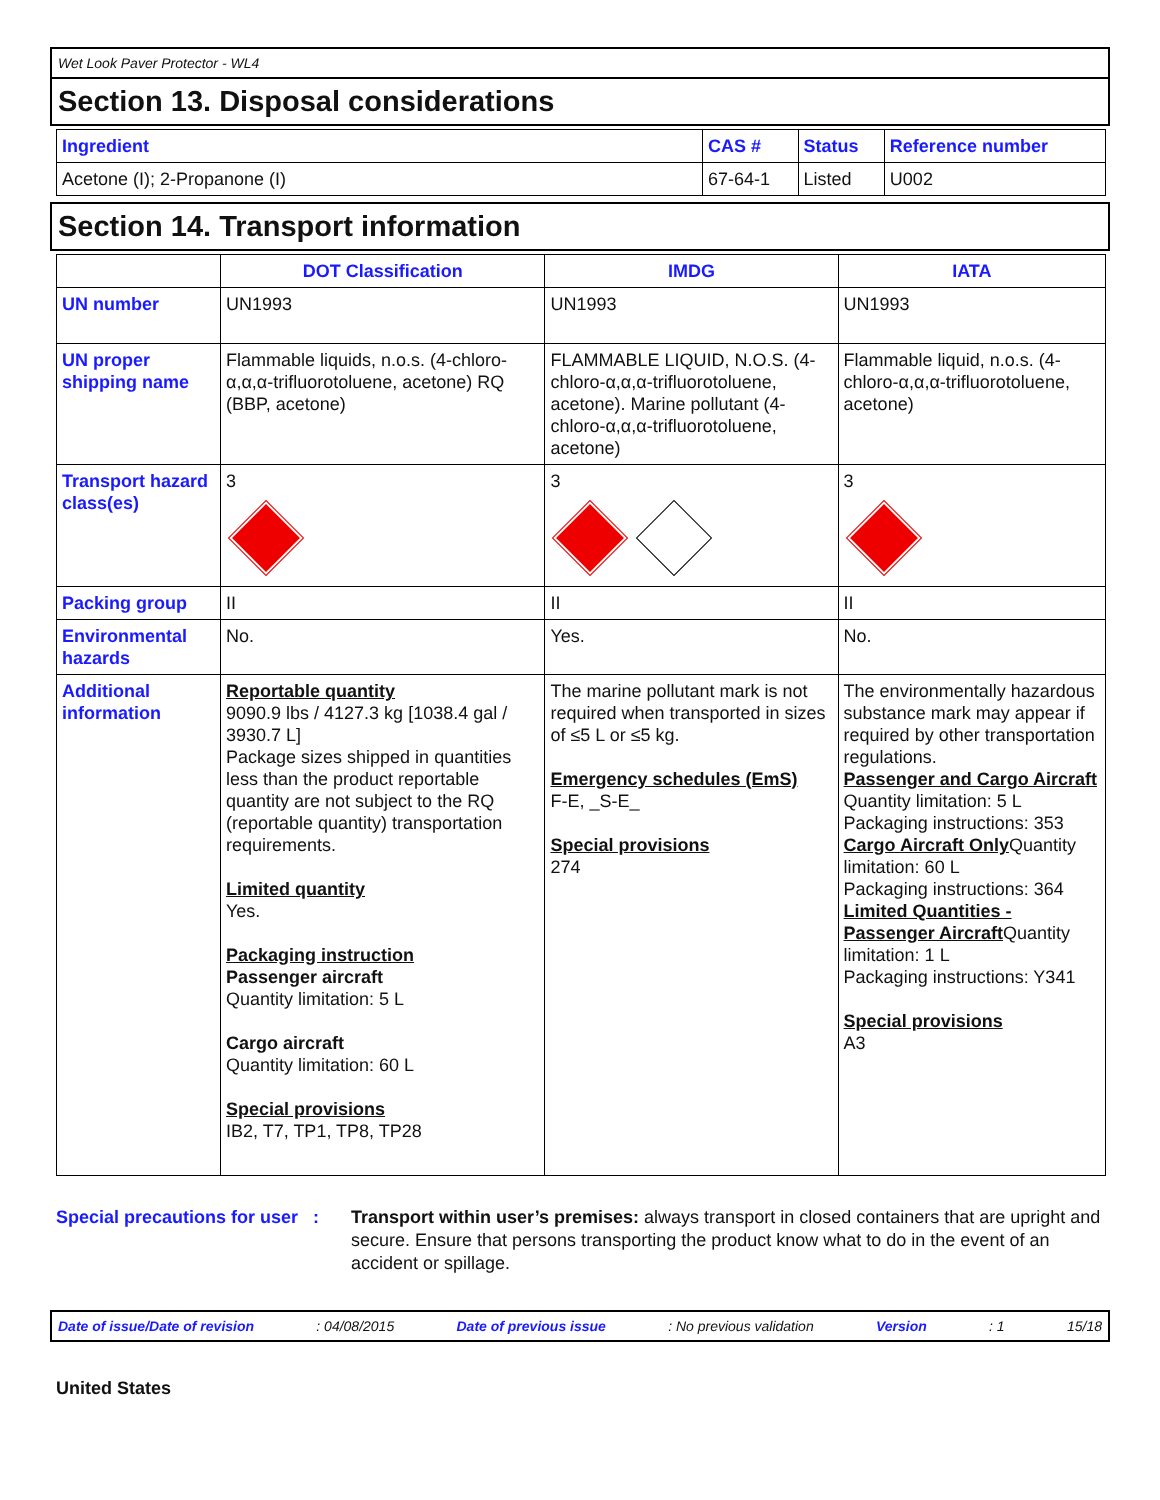Wet Look Paver Protector - WL4
Section 13. Disposal considerations
| Ingredient | CAS # | Status | Reference number |
| --- | --- | --- | --- |
| Acetone (I); 2-Propanone (I) | 67-64-1 | Listed | U002 |
Section 14. Transport information
| | DOT Classification | IMDG | IATA |
| --- | --- | --- | --- |
| UN number | UN1993 | UN1993 | UN1993 |
| UN proper shipping name | Flammable liquids, n.o.s. (4-chloro-α,α,α-trifluorotoluene, acetone) RQ (BBP, acetone) | FLAMMABLE LIQUID, N.O.S. (4-chloro-α,α,α-trifluorotoluene, acetone). Marine pollutant (4-chloro-α,α,α-trifluorotoluene, acetone) | Flammable liquid, n.o.s. (4-chloro-α,α,α-trifluorotoluene, acetone) |
| Transport hazard class(es) | 3 | 3 | 3 |
| Packing group | II | II | II |
| Environmental hazards | No. | Yes. | No. |
| Additional information | Reportable quantity 9090.9 lbs / 4127.3 kg [1038.4 gal / 3930.7 L] Package sizes shipped in quantities less than the product reportable quantity are not subject to the RQ (reportable quantity) transportation requirements. Limited quantity Yes. Packaging instruction Passenger aircraft Quantity limitation: 5 L Cargo aircraft Quantity limitation: 60 L Special provisions IB2, T7, TP1, TP8, TP28 | The marine pollutant mark is not required when transported in sizes of ≤5 L or ≤5 kg. Emergency schedules (EmS) F-E, _S-E_ Special provisions 274 | The environmentally hazardous substance mark may appear if required by other transportation regulations. Passenger and Cargo Aircraft Quantity limitation: 5 L Packaging instructions: 353 Cargo Aircraft Only Quantity limitation: 60 L Packaging instructions: 364 Limited Quantities - Passenger Aircraft Quantity limitation: 1 L Packaging instructions: Y341 Special provisions A3 |
Special precautions for user :
Transport within user’s premises: always transport in closed containers that are upright and secure. Ensure that persons transporting the product know what to do in the event of an accident or spillage.
Date of issue/Date of revision: 04/08/2015 Date of previous issue: No previous validation Version: 1 15/18
United States